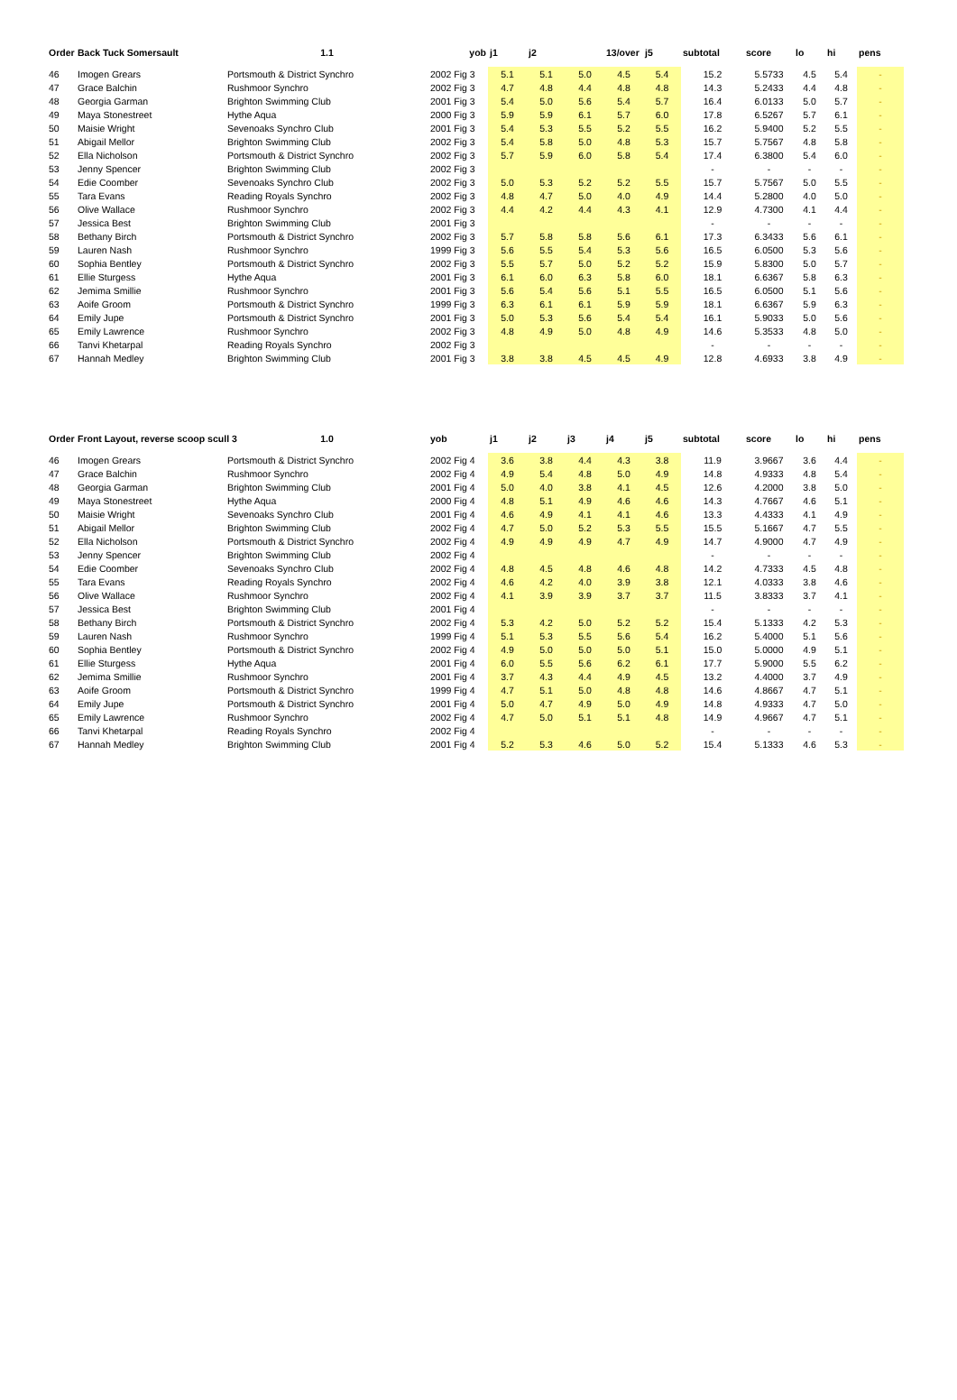| Order | Back Tuck Somersault | 1.1 | yob | j1 | j2 | | 13/over | j5 | subtotal | score | lo | hi | pens |
| --- | --- | --- | --- | --- | --- | --- | --- | --- | --- | --- | --- | --- | --- |
| 46 | Imogen Grears | Portsmouth & District Synchro | 2002 Fig 3 | 5.1 | 5.1 | 5.0 | 4.5 | 5.4 | 15.2 | 5.5733 | 4.5 | 5.4 | - |
| 47 | Grace Balchin | Rushmoor Synchro | 2002 Fig 3 | 4.7 | 4.8 | 4.4 | 4.8 | 4.8 | 14.3 | 5.2433 | 4.4 | 4.8 | - |
| 48 | Georgia Garman | Brighton Swimming Club | 2001 Fig 3 | 5.4 | 5.0 | 5.6 | 5.4 | 5.7 | 16.4 | 6.0133 | 5.0 | 5.7 | - |
| 49 | Maya Stonestreet | Hythe Aqua | 2000 Fig 3 | 5.9 | 5.9 | 6.1 | 5.7 | 6.0 | 17.8 | 6.5267 | 5.7 | 6.1 | - |
| 50 | Maisie Wright | Sevenoaks Synchro Club | 2001 Fig 3 | 5.4 | 5.3 | 5.5 | 5.2 | 5.5 | 16.2 | 5.9400 | 5.2 | 5.5 | - |
| 51 | Abigail Mellor | Brighton Swimming Club | 2002 Fig 3 | 5.4 | 5.8 | 5.0 | 4.8 | 5.3 | 15.7 | 5.7567 | 4.8 | 5.8 | - |
| 52 | Ella Nicholson | Portsmouth & District Synchro | 2002 Fig 3 | 5.7 | 5.9 | 6.0 | 5.8 | 5.4 | 17.4 | 6.3800 | 5.4 | 6.0 | - |
| 53 | Jenny Spencer | Brighton Swimming Club | 2002 Fig 3 | | | | | | - | - | - | - | - |
| 54 | Edie Coomber | Sevenoaks Synchro Club | 2002 Fig 3 | 5.0 | 5.3 | 5.2 | 5.2 | 5.5 | 15.7 | 5.7567 | 5.0 | 5.5 | - |
| 55 | Tara Evans | Reading Royals Synchro | 2002 Fig 3 | 4.8 | 4.7 | 5.0 | 4.0 | 4.9 | 14.4 | 5.2800 | 4.0 | 5.0 | - |
| 56 | Olive Wallace | Rushmoor Synchro | 2002 Fig 3 | 4.4 | 4.2 | 4.4 | 4.3 | 4.1 | 12.9 | 4.7300 | 4.1 | 4.4 | - |
| 57 | Jessica Best | Brighton Swimming Club | 2001 Fig 3 | | | | | | - | - | - | - | - |
| 58 | Bethany Birch | Portsmouth & District Synchro | 2002 Fig 3 | 5.7 | 5.8 | 5.8 | 5.6 | 6.1 | 17.3 | 6.3433 | 5.6 | 6.1 | - |
| 59 | Lauren Nash | Rushmoor Synchro | 1999 Fig 3 | 5.6 | 5.5 | 5.4 | 5.3 | 5.6 | 16.5 | 6.0500 | 5.3 | 5.6 | - |
| 60 | Sophia Bentley | Portsmouth & District Synchro | 2002 Fig 3 | 5.5 | 5.7 | 5.0 | 5.2 | 5.2 | 15.9 | 5.8300 | 5.0 | 5.7 | - |
| 61 | Ellie Sturgess | Hythe Aqua | 2001 Fig 3 | 6.1 | 6.0 | 6.3 | 5.8 | 6.0 | 18.1 | 6.6367 | 5.8 | 6.3 | - |
| 62 | Jemima Smillie | Rushmoor Synchro | 2001 Fig 3 | 5.6 | 5.4 | 5.6 | 5.1 | 5.5 | 16.5 | 6.0500 | 5.1 | 5.6 | - |
| 63 | Aoife Groom | Portsmouth & District Synchro | 1999 Fig 3 | 6.3 | 6.1 | 6.1 | 5.9 | 5.9 | 18.1 | 6.6367 | 5.9 | 6.3 | - |
| 64 | Emily Jupe | Portsmouth & District Synchro | 2001 Fig 3 | 5.0 | 5.3 | 5.6 | 5.4 | 5.4 | 16.1 | 5.9033 | 5.0 | 5.6 | - |
| 65 | Emily Lawrence | Rushmoor Synchro | 2002 Fig 3 | 4.8 | 4.9 | 5.0 | 4.8 | 4.9 | 14.6 | 5.3533 | 4.8 | 5.0 | - |
| 66 | Tanvi Khetarpal | Reading Royals Synchro | 2002 Fig 3 | | | | | | - | - | - | - | - |
| 67 | Hannah Medley | Brighton Swimming Club | 2001 Fig 3 | 3.8 | 3.8 | 4.5 | 4.5 | 4.9 | 12.8 | 4.6933 | 3.8 | 4.9 | - |
| Order | Front Layout, reverse scoop scull 3 | 1.0 | yob | j1 | j2 | j3 | j4 | j5 | subtotal | score | lo | hi | pens |
| --- | --- | --- | --- | --- | --- | --- | --- | --- | --- | --- | --- | --- | --- |
| 46 | Imogen Grears | Portsmouth & District Synchro | 2002 Fig 4 | 3.6 | 3.8 | 4.4 | 4.3 | 3.8 | 11.9 | 3.9667 | 3.6 | 4.4 | - |
| 47 | Grace Balchin | Rushmoor Synchro | 2002 Fig 4 | 4.9 | 5.4 | 4.8 | 5.0 | 4.9 | 14.8 | 4.9333 | 4.8 | 5.4 | - |
| 48 | Georgia Garman | Brighton Swimming Club | 2001 Fig 4 | 5.0 | 4.0 | 3.8 | 4.1 | 4.5 | 12.6 | 4.2000 | 3.8 | 5.0 | - |
| 49 | Maya Stonestreet | Hythe Aqua | 2000 Fig 4 | 4.8 | 5.1 | 4.9 | 4.6 | 4.6 | 14.3 | 4.7667 | 4.6 | 5.1 | - |
| 50 | Maisie Wright | Sevenoaks Synchro Club | 2001 Fig 4 | 4.6 | 4.9 | 4.1 | 4.1 | 4.6 | 13.3 | 4.4333 | 4.1 | 4.9 | - |
| 51 | Abigail Mellor | Brighton Swimming Club | 2002 Fig 4 | 4.7 | 5.0 | 5.2 | 5.3 | 5.5 | 15.5 | 5.1667 | 4.7 | 5.5 | - |
| 52 | Ella Nicholson | Portsmouth & District Synchro | 2002 Fig 4 | 4.9 | 4.9 | 4.9 | 4.7 | 4.9 | 14.7 | 4.9000 | 4.7 | 4.9 | - |
| 53 | Jenny Spencer | Brighton Swimming Club | 2002 Fig 4 | | | | | | - | - | - | - | - |
| 54 | Edie Coomber | Sevenoaks Synchro Club | 2002 Fig 4 | 4.8 | 4.5 | 4.8 | 4.6 | 4.8 | 14.2 | 4.7333 | 4.5 | 4.8 | - |
| 55 | Tara Evans | Reading Royals Synchro | 2002 Fig 4 | 4.6 | 4.2 | 4.0 | 3.9 | 3.8 | 12.1 | 4.0333 | 3.8 | 4.6 | - |
| 56 | Olive Wallace | Rushmoor Synchro | 2002 Fig 4 | 4.1 | 3.9 | 3.9 | 3.7 | 3.7 | 11.5 | 3.8333 | 3.7 | 4.1 | - |
| 57 | Jessica Best | Brighton Swimming Club | 2001 Fig 4 | | | | | | - | - | - | - | - |
| 58 | Bethany Birch | Portsmouth & District Synchro | 2002 Fig 4 | 5.3 | 4.2 | 5.0 | 5.2 | 5.2 | 15.4 | 5.1333 | 4.2 | 5.3 | - |
| 59 | Lauren Nash | Rushmoor Synchro | 1999 Fig 4 | 5.1 | 5.3 | 5.5 | 5.6 | 5.4 | 16.2 | 5.4000 | 5.1 | 5.6 | - |
| 60 | Sophia Bentley | Portsmouth & District Synchro | 2002 Fig 4 | 4.9 | 5.0 | 5.0 | 5.0 | 5.1 | 15.0 | 5.0000 | 4.9 | 5.1 | - |
| 61 | Ellie Sturgess | Hythe Aqua | 2001 Fig 4 | 6.0 | 5.5 | 5.6 | 6.2 | 6.1 | 17.7 | 5.9000 | 5.5 | 6.2 | - |
| 62 | Jemima Smillie | Rushmoor Synchro | 2001 Fig 4 | 3.7 | 4.3 | 4.4 | 4.9 | 4.5 | 13.2 | 4.4000 | 3.7 | 4.9 | - |
| 63 | Aoife Groom | Portsmouth & District Synchro | 1999 Fig 4 | 4.7 | 5.1 | 5.0 | 4.8 | 4.8 | 14.6 | 4.8667 | 4.7 | 5.1 | - |
| 64 | Emily Jupe | Portsmouth & District Synchro | 2001 Fig 4 | 5.0 | 4.7 | 4.9 | 5.0 | 4.9 | 14.8 | 4.9333 | 4.7 | 5.0 | - |
| 65 | Emily Lawrence | Rushmoor Synchro | 2002 Fig 4 | 4.7 | 5.0 | 5.1 | 5.1 | 4.8 | 14.9 | 4.9667 | 4.7 | 5.1 | - |
| 66 | Tanvi Khetarpal | Reading Royals Synchro | 2002 Fig 4 | | | | | | - | - | - | - | - |
| 67 | Hannah Medley | Brighton Swimming Club | 2001 Fig 4 | 5.2 | 5.3 | 4.6 | 5.0 | 5.2 | 15.4 | 5.1333 | 4.6 | 5.3 | - |